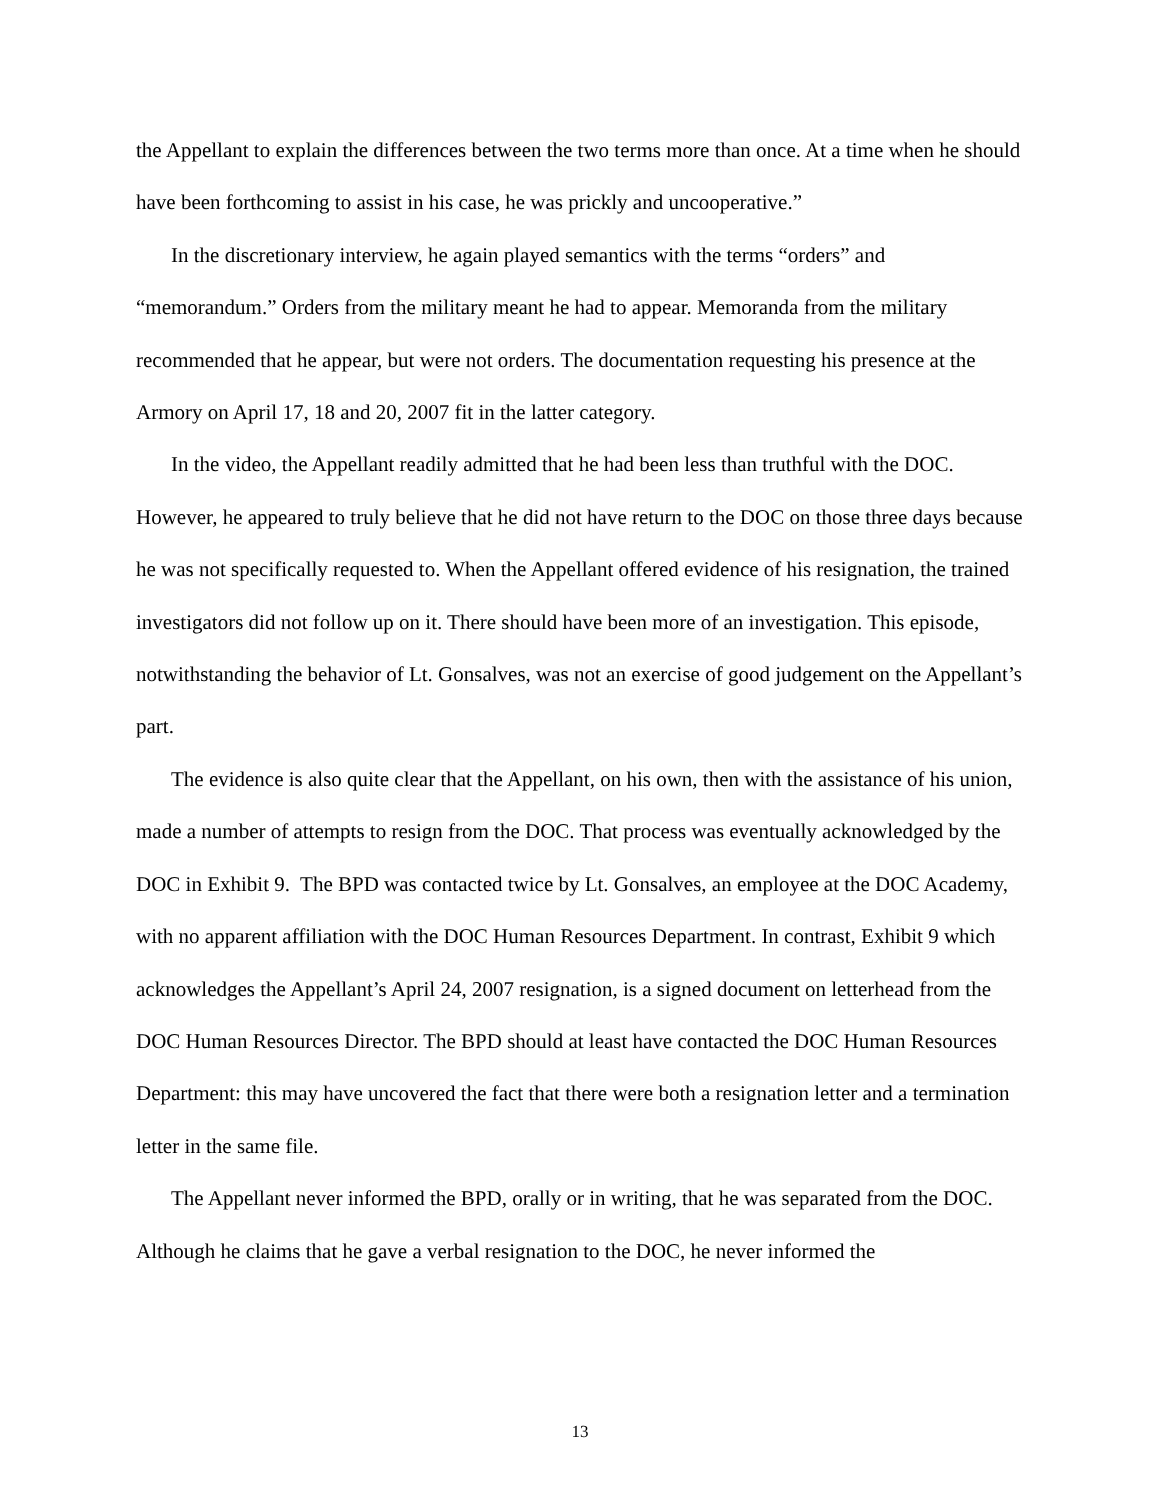the Appellant to explain the differences between the two terms more than once. At a time when he should have been forthcoming to assist in his case, he was prickly and uncooperative.”
In the discretionary interview, he again played semantics with the terms “orders” and “memorandum.” Orders from the military meant he had to appear. Memoranda from the military recommended that he appear, but were not orders. The documentation requesting his presence at the Armory on April 17, 18 and 20, 2007 fit in the latter category.
In the video, the Appellant readily admitted that he had been less than truthful with the DOC. However, he appeared to truly believe that he did not have return to the DOC on those three days because he was not specifically requested to. When the Appellant offered evidence of his resignation, the trained investigators did not follow up on it. There should have been more of an investigation. This episode, notwithstanding the behavior of Lt. Gonsalves, was not an exercise of good judgement on the Appellant’s part.
The evidence is also quite clear that the Appellant, on his own, then with the assistance of his union, made a number of attempts to resign from the DOC. That process was eventually acknowledged by the DOC in Exhibit 9. The BPD was contacted twice by Lt. Gonsalves, an employee at the DOC Academy, with no apparent affiliation with the DOC Human Resources Department. In contrast, Exhibit 9 which acknowledges the Appellant’s April 24, 2007 resignation, is a signed document on letterhead from the DOC Human Resources Director. The BPD should at least have contacted the DOC Human Resources Department: this may have uncovered the fact that there were both a resignation letter and a termination letter in the same file.
The Appellant never informed the BPD, orally or in writing, that he was separated from the DOC. Although he claims that he gave a verbal resignation to the DOC, he never informed the
13